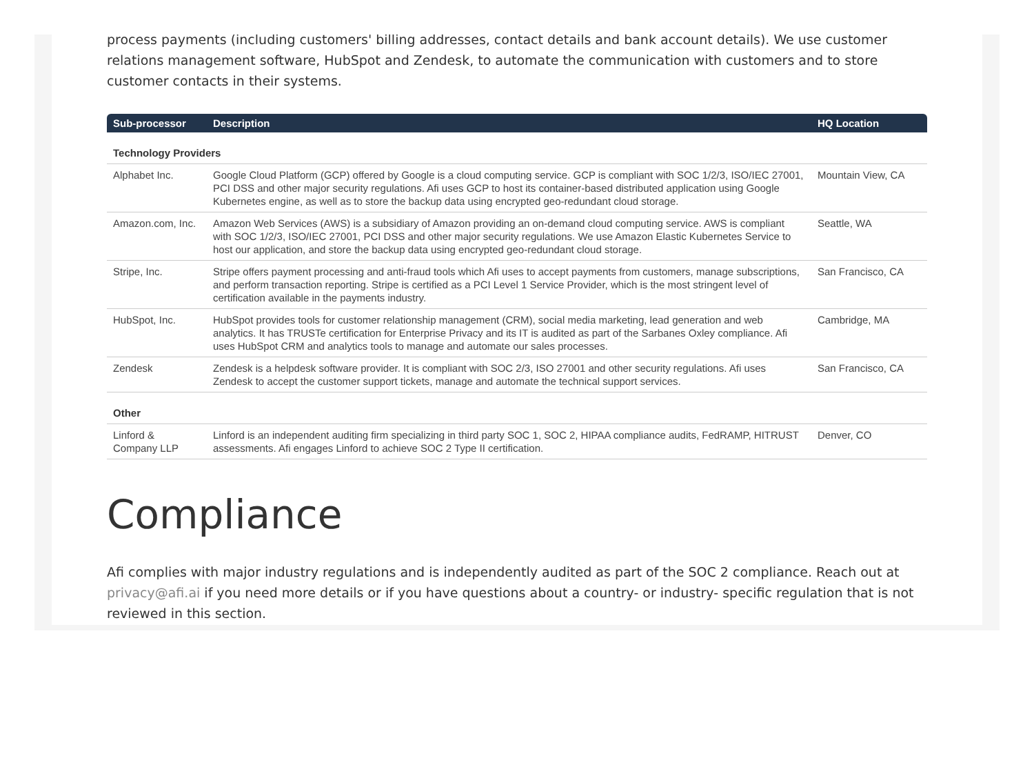process payments (including customers' billing addresses, contact details and bank account details). We use customer relations management software, HubSpot and Zendesk, to automate the communication with customers and to store customer contacts in their systems.
| Sub-processor | Description | HQ Location |
| --- | --- | --- |
| Technology Providers | | |
| Alphabet Inc. | Google Cloud Platform (GCP) offered by Google is a cloud computing service. GCP is compliant with SOC 1/2/3, ISO/IEC 27001, PCI DSS and other major security regulations. Afi uses GCP to host its container-based distributed application using Google Kubernetes engine, as well as to store the backup data using encrypted geo-redundant cloud storage. | Mountain View, CA |
| Amazon.com, Inc. | Amazon Web Services (AWS) is a subsidiary of Amazon providing an on-demand cloud computing service. AWS is compliant with SOC 1/2/3, ISO/IEC 27001, PCI DSS and other major security regulations. We use Amazon Elastic Kubernetes Service to host our application, and store the backup data using encrypted geo-redundant cloud storage. | Seattle, WA |
| Stripe, Inc. | Stripe offers payment processing and anti-fraud tools which Afi uses to accept payments from customers, manage subscriptions, and perform transaction reporting. Stripe is certified as a PCI Level 1 Service Provider, which is the most stringent level of certification available in the payments industry. | San Francisco, CA |
| HubSpot, Inc. | HubSpot provides tools for customer relationship management (CRM), social media marketing, lead generation and web analytics. It has TRUSTe certification for Enterprise Privacy and its IT is audited as part of the Sarbanes Oxley compliance. Afi uses HubSpot CRM and analytics tools to manage and automate our sales processes. | Cambridge, MA |
| Zendesk | Zendesk is a helpdesk software provider. It is compliant with SOC 2/3, ISO 27001 and other security regulations. Afi uses Zendesk to accept the customer support tickets, manage and automate the technical support services. | San Francisco, CA |
| Other | | |
| Linford & Company LLP | Linford is an independent auditing firm specializing in third party SOC 1, SOC 2, HIPAA compliance audits, FedRAMP, HITRUST assessments. Afi engages Linford to achieve SOC 2 Type II certification. | Denver, CO |
Compliance
Afi complies with major industry regulations and is independently audited as part of the SOC 2 compliance. Reach out at privacy@afi.ai if you need more details or if you have questions about a country- or industry- specific regulation that is not reviewed in this section.